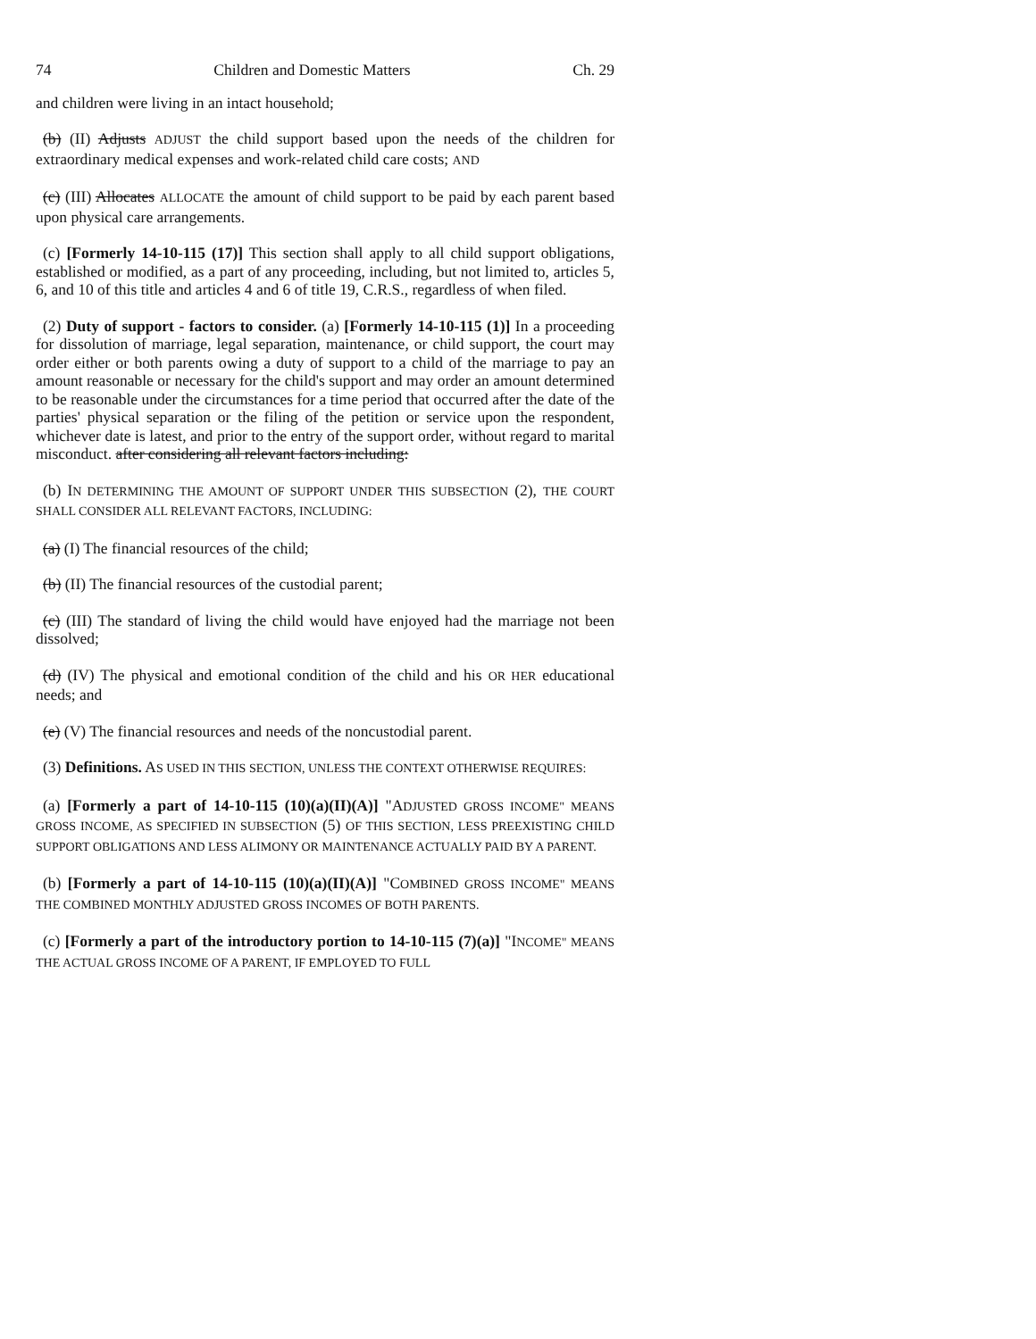74 Children and Domestic Matters Ch. 29
and children were living in an intact household;
(b) (II) Adjusts ADJUST the child support based upon the needs of the children for extraordinary medical expenses and work-related child care costs; AND
(c) (III) Allocates ALLOCATE the amount of child support to be paid by each parent based upon physical care arrangements.
(c) [Formerly 14-10-115 (17)] This section shall apply to all child support obligations, established or modified, as a part of any proceeding, including, but not limited to, articles 5, 6, and 10 of this title and articles 4 and 6 of title 19, C.R.S., regardless of when filed.
(2) Duty of support - factors to consider. (a) [Formerly 14-10-115 (1)] In a proceeding for dissolution of marriage, legal separation, maintenance, or child support, the court may order either or both parents owing a duty of support to a child of the marriage to pay an amount reasonable or necessary for the child's support and may order an amount determined to be reasonable under the circumstances for a time period that occurred after the date of the parties' physical separation or the filing of the petition or service upon the respondent, whichever date is latest, and prior to the entry of the support order, without regard to marital misconduct. after considering all relevant factors including:
(b) IN DETERMINING THE AMOUNT OF SUPPORT UNDER THIS SUBSECTION (2), THE COURT SHALL CONSIDER ALL RELEVANT FACTORS, INCLUDING:
(a) (I) The financial resources of the child;
(b) (II) The financial resources of the custodial parent;
(c) (III) The standard of living the child would have enjoyed had the marriage not been dissolved;
(d) (IV) The physical and emotional condition of the child and his OR HER educational needs; and
(e) (V) The financial resources and needs of the noncustodial parent.
(3) Definitions. AS USED IN THIS SECTION, UNLESS THE CONTEXT OTHERWISE REQUIRES:
(a) [Formerly a part of 14-10-115 (10)(a)(II)(A)] "ADJUSTED GROSS INCOME" MEANS GROSS INCOME, AS SPECIFIED IN SUBSECTION (5) OF THIS SECTION, LESS PREEXISTING CHILD SUPPORT OBLIGATIONS AND LESS ALIMONY OR MAINTENANCE ACTUALLY PAID BY A PARENT.
(b) [Formerly a part of 14-10-115 (10)(a)(II)(A)] "COMBINED GROSS INCOME" MEANS THE COMBINED MONTHLY ADJUSTED GROSS INCOMES OF BOTH PARENTS.
(c) [Formerly a part of the introductory portion to 14-10-115 (7)(a)] "INCOME" MEANS THE ACTUAL GROSS INCOME OF A PARENT, IF EMPLOYED TO FULL